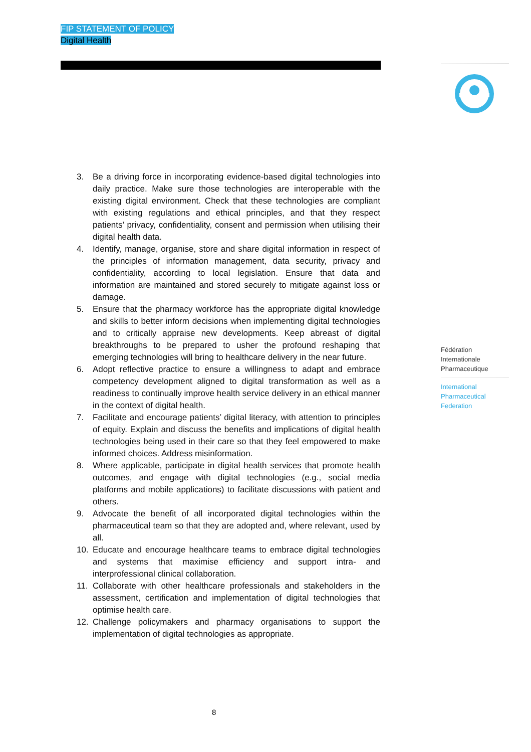FIP STATEMENT OF POLICY
Digital Health
3. Be a driving force in incorporating evidence-based digital technologies into daily practice. Make sure those technologies are interoperable with the existing digital environment. Check that these technologies are compliant with existing regulations and ethical principles, and that they respect patients’ privacy, confidentiality, consent and permission when utilising their digital health data.
4. Identify, manage, organise, store and share digital information in respect of the principles of information management, data security, privacy and confidentiality, according to local legislation. Ensure that data and information are maintained and stored securely to mitigate against loss or damage.
5. Ensure that the pharmacy workforce has the appropriate digital knowledge and skills to better inform decisions when implementing digital technologies and to critically appraise new developments. Keep abreast of digital breakthroughs to be prepared to usher the profound reshaping that emerging technologies will bring to healthcare delivery in the near future.
6. Adopt reflective practice to ensure a willingness to adapt and embrace competency development aligned to digital transformation as well as a readiness to continually improve health service delivery in an ethical manner in the context of digital health.
7. Facilitate and encourage patients’ digital literacy, with attention to principles of equity. Explain and discuss the benefits and implications of digital health technologies being used in their care so that they feel empowered to make informed choices. Address misinformation.
8. Where applicable, participate in digital health services that promote health outcomes, and engage with digital technologies (e.g., social media platforms and mobile applications) to facilitate discussions with patient and others.
9. Advocate the benefit of all incorporated digital technologies within the pharmaceutical team so that they are adopted and, where relevant, used by all.
10. Educate and encourage healthcare teams to embrace digital technologies and systems that maximise efficiency and support intra- and interprofessional clinical collaboration.
11. Collaborate with other healthcare professionals and stakeholders in the assessment, certification and implementation of digital technologies that optimise health care.
12. Challenge policymakers and pharmacy organisations to support the implementation of digital technologies as appropriate.
Fédération
Internationale
Pharmaceutique
International
Pharmaceutical
Federation
8